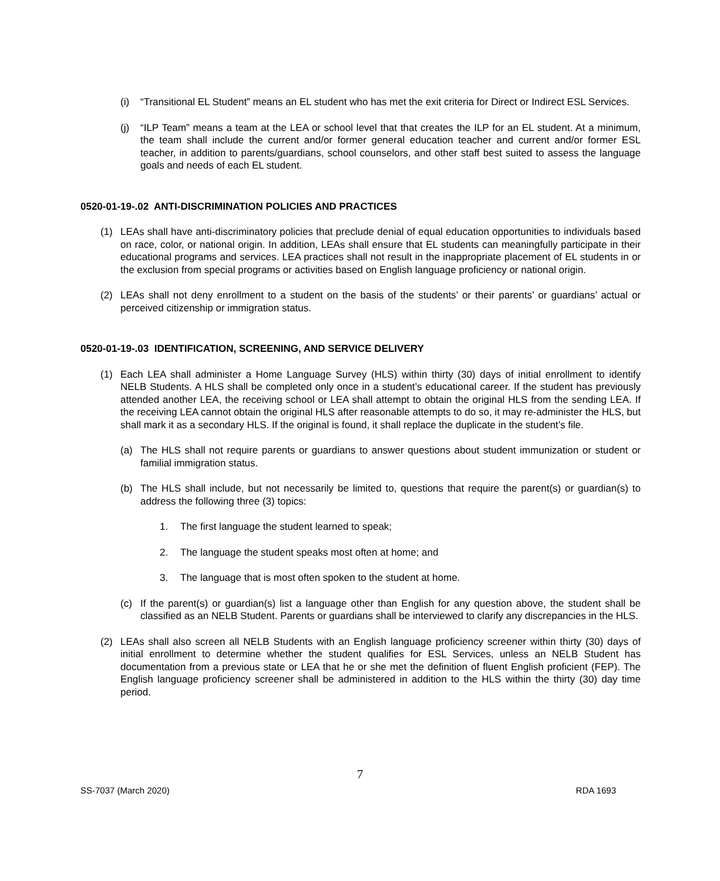(i) “Transitional EL Student” means an EL student who has met the exit criteria for Direct or Indirect ESL Services.
(j) “ILP Team” means a team at the LEA or school level that that creates the ILP for an EL student. At a minimum, the team shall include the current and/or former general education teacher and current and/or former ESL teacher, in addition to parents/guardians, school counselors, and other staff best suited to assess the language goals and needs of each EL student.
0520-01-19-.02 ANTI-DISCRIMINATION POLICIES AND PRACTICES
(1) LEAs shall have anti-discriminatory policies that preclude denial of equal education opportunities to individuals based on race, color, or national origin. In addition, LEAs shall ensure that EL students can meaningfully participate in their educational programs and services. LEA practices shall not result in the inappropriate placement of EL students in or the exclusion from special programs or activities based on English language proficiency or national origin.
(2) LEAs shall not deny enrollment to a student on the basis of the students’ or their parents’ or guardians’ actual or perceived citizenship or immigration status.
0520-01-19-.03 IDENTIFICATION, SCREENING, AND SERVICE DELIVERY
(1) Each LEA shall administer a Home Language Survey (HLS) within thirty (30) days of initial enrollment to identify NELB Students. A HLS shall be completed only once in a student’s educational career. If the student has previously attended another LEA, the receiving school or LEA shall attempt to obtain the original HLS from the sending LEA. If the receiving LEA cannot obtain the original HLS after reasonable attempts to do so, it may re-administer the HLS, but shall mark it as a secondary HLS. If the original is found, it shall replace the duplicate in the student’s file.
(a) The HLS shall not require parents or guardians to answer questions about student immunization or student or familial immigration status.
(b) The HLS shall include, but not necessarily be limited to, questions that require the parent(s) or guardian(s) to address the following three (3) topics:
1. The first language the student learned to speak;
2. The language the student speaks most often at home; and
3. The language that is most often spoken to the student at home.
(c) If the parent(s) or guardian(s) list a language other than English for any question above, the student shall be classified as an NELB Student. Parents or guardians shall be interviewed to clarify any discrepancies in the HLS.
(2) LEAs shall also screen all NELB Students with an English language proficiency screener within thirty (30) days of initial enrollment to determine whether the student qualifies for ESL Services, unless an NELB Student has documentation from a previous state or LEA that he or she met the definition of fluent English proficient (FEP). The English language proficiency screener shall be administered in addition to the HLS within the thirty (30) day time period.
7
SS-7037 (March 2020) RDA 1693